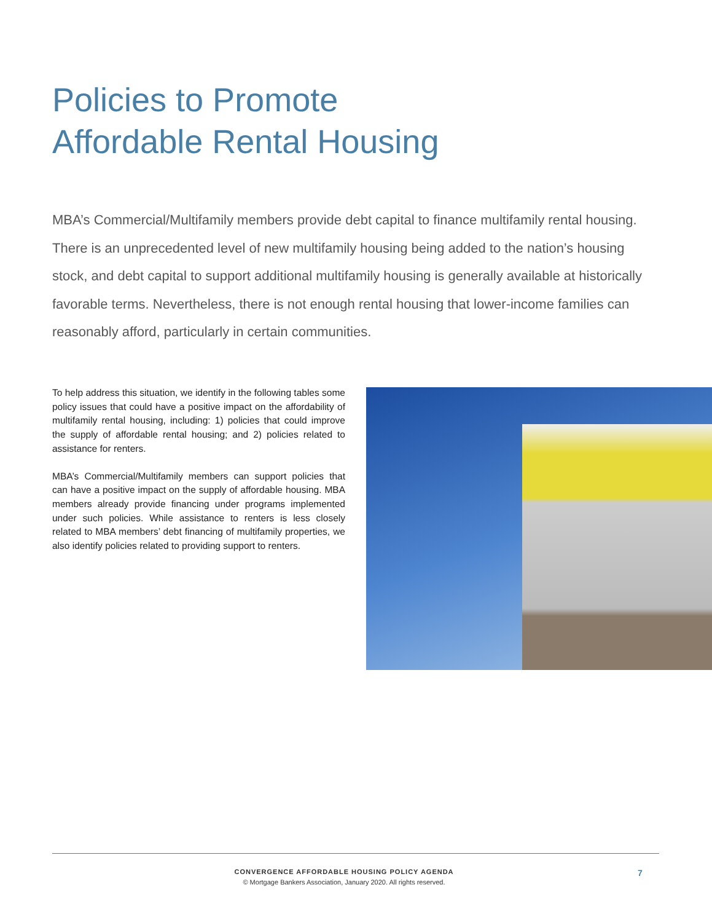Policies to Promote
Affordable Rental Housing
MBA’s Commercial/Multifamily members provide debt capital to finance multifamily rental housing. There is an unprecedented level of new multifamily housing being added to the nation’s housing stock, and debt capital to support additional multifamily housing is generally available at historically favorable terms. Nevertheless, there is not enough rental housing that lower-income families can reasonably afford, particularly in certain communities.
To help address this situation, we identify in the following tables some policy issues that could have a positive impact on the affordability of multifamily rental housing, including: 1) policies that could improve the supply of affordable rental housing; and 2) policies related to assistance for renters.
MBA’s Commercial/Multifamily members can support policies that can have a positive impact on the supply of affordable housing. MBA members already provide financing under programs implemented under such policies. While assistance to renters is less closely related to MBA members’ debt financing of multifamily properties, we also identify policies related to providing support to renters.
CONVERGENCE AFFORDABLE HOUSING POLICY AGENDA
© Mortgage Bankers Association, January 2020. All rights reserved.
7